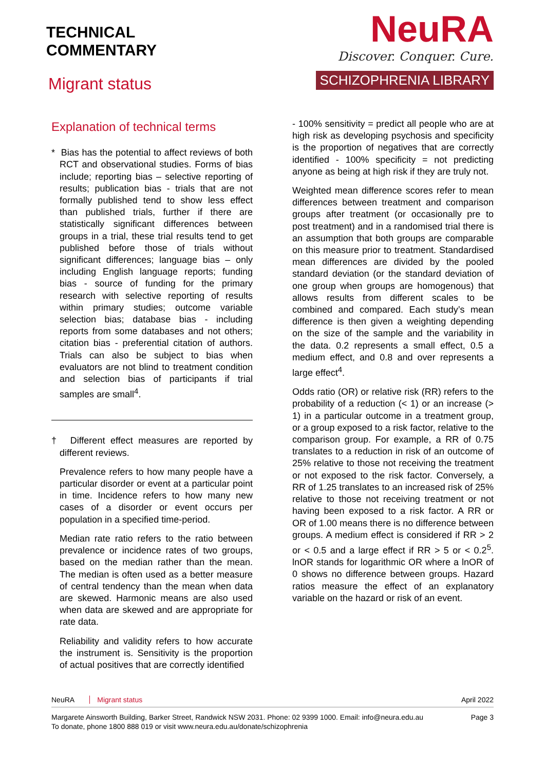TECHNICAL
COMMENTARY
Migrant status
NeuRA
Discover. Conquer. Cure.
SCHIZOPHRENIA LIBRARY
Explanation of technical terms
* Bias has the potential to affect reviews of both RCT and observational studies. Forms of bias include; reporting bias – selective reporting of results; publication bias - trials that are not formally published tend to show less effect than published trials, further if there are statistically significant differences between groups in a trial, these trial results tend to get published before those of trials without significant differences; language bias – only including English language reports; funding bias - source of funding for the primary research with selective reporting of results within primary studies; outcome variable selection bias; database bias - including reports from some databases and not others; citation bias - preferential citation of authors. Trials can also be subject to bias when evaluators are not blind to treatment condition and selection bias of participants if trial samples are small<sup>4</sup>.
† Different effect measures are reported by different reviews.
Prevalence refers to how many people have a particular disorder or event at a particular point in time. Incidence refers to how many new cases of a disorder or event occurs per population in a specified time-period.
Median rate ratio refers to the ratio between prevalence or incidence rates of two groups, based on the median rather than the mean. The median is often used as a better measure of central tendency than the mean when data are skewed. Harmonic means are also used when data are skewed and are appropriate for rate data.
Reliability and validity refers to how accurate the instrument is. Sensitivity is the proportion of actual positives that are correctly identified
- 100% sensitivity = predict all people who are at high risk as developing psychosis and specificity is the proportion of negatives that are correctly identified - 100% specificity = not predicting anyone as being at high risk if they are truly not.
Weighted mean difference scores refer to mean differences between treatment and comparison groups after treatment (or occasionally pre to post treatment) and in a randomised trial there is an assumption that both groups are comparable on this measure prior to treatment. Standardised mean differences are divided by the pooled standard deviation (or the standard deviation of one group when groups are homogenous) that allows results from different scales to be combined and compared. Each study’s mean difference is then given a weighting depending on the size of the sample and the variability in the data. 0.2 represents a small effect, 0.5 a medium effect, and 0.8 and over represents a large effect<sup>4</sup>.
Odds ratio (OR) or relative risk (RR) refers to the probability of a reduction (< 1) or an increase (> 1) in a particular outcome in a treatment group, or a group exposed to a risk factor, relative to the comparison group. For example, a RR of 0.75 translates to a reduction in risk of an outcome of 25% relative to those not receiving the treatment or not exposed to the risk factor. Conversely, a RR of 1.25 translates to an increased risk of 25% relative to those not receiving treatment or not having been exposed to a risk factor. A RR or OR of 1.00 means there is no difference between groups. A medium effect is considered if RR > 2 or < 0.5 and a large effect if RR > 5 or < 0.2<sup>5</sup>. lnOR stands for logarithmic OR where a lnOR of 0 shows no difference between groups. Hazard ratios measure the effect of an explanatory variable on the hazard or risk of an event.
NeuRA Migrant status April 2022
Margarete Ainsworth Building, Barker Street, Randwick NSW 2031. Phone: 02 9399 1000. Email: info@neura.edu.au
To donate, phone 1800 888 019 or visit www.neura.edu.au/donate/schizophrenia
Page 3